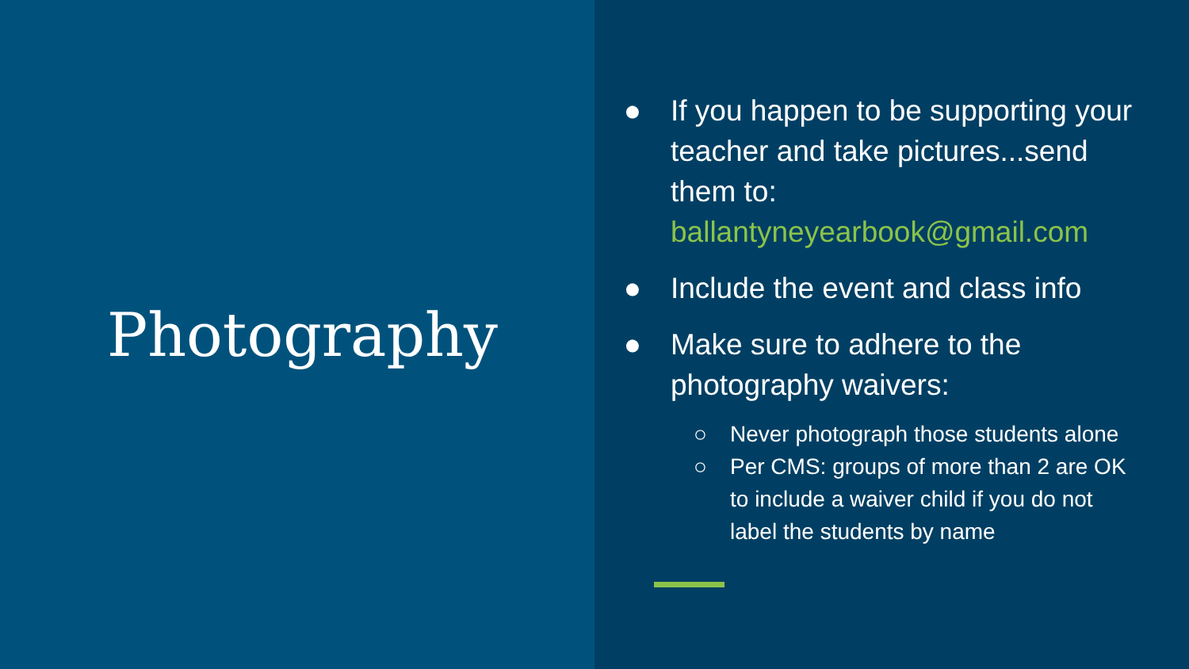Photography
● If you happen to be supporting your teacher and take pictures...send them to: ballantyneyearbook@gmail.com
● Include the event and class info
● Make sure to adhere to the photography waivers:
○ Never photograph those students alone
○ Per CMS: groups of more than 2 are OK to include a waiver child if you do not label the students by name